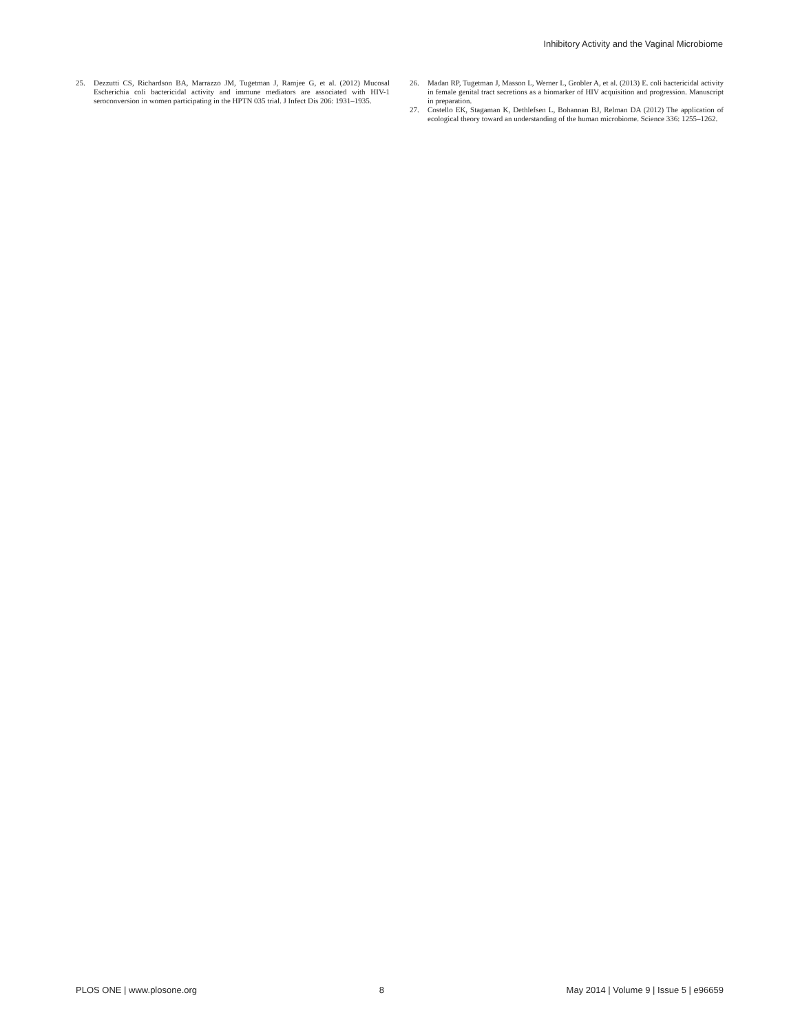Inhibitory Activity and the Vaginal Microbiome
25. Dezzutti CS, Richardson BA, Marrazzo JM, Tugetman J, Ramjee G, et al. (2012) Mucosal Escherichia coli bactericidal activity and immune mediators are associated with HIV-1 seroconversion in women participating in the HPTN 035 trial. J Infect Dis 206: 1931–1935.
26. Madan RP, Tugetman J, Masson L, Werner L, Grobler A, et al. (2013) E. coli bactericidal activity in female genital tract secretions as a biomarker of HIV acquisition and progression. Manuscript in preparation.
27. Costello EK, Stagaman K, Dethlefsen L, Bohannan BJ, Relman DA (2012) The application of ecological theory toward an understanding of the human microbiome. Science 336: 1255–1262.
PLOS ONE | www.plosone.org 8 May 2014 | Volume 9 | Issue 5 | e96659